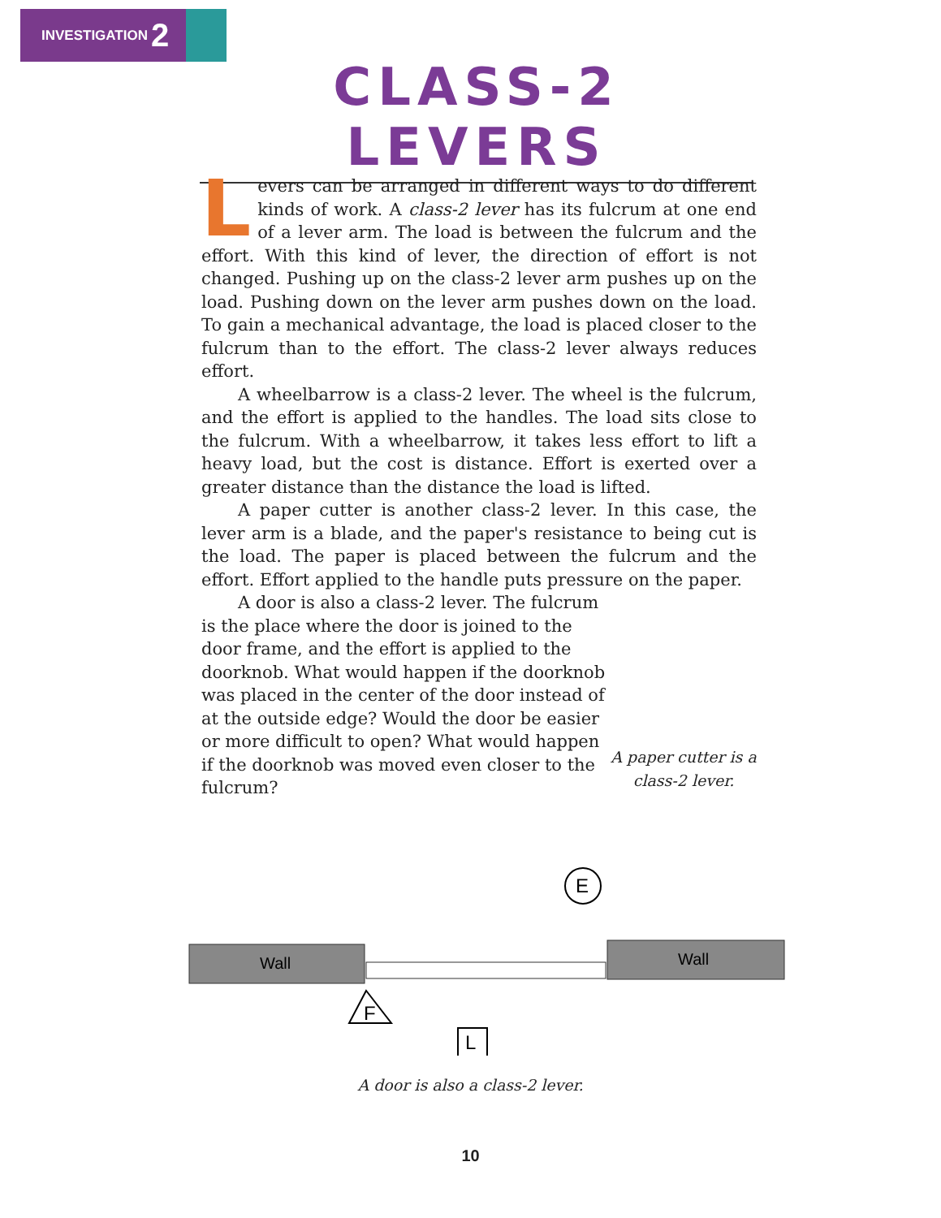INVESTIGATION 2
CLASS-2 LEVERS
Levers can be arranged in different ways to do different kinds of work. A class-2 lever has its fulcrum at one end of a lever arm. The load is between the fulcrum and the effort. With this kind of lever, the direction of effort is not changed. Pushing up on the class-2 lever arm pushes up on the load. Pushing down on the lever arm pushes down on the load. To gain a mechanical advantage, the load is placed closer to the fulcrum than to the effort. The class-2 lever always reduces effort.
A wheelbarrow is a class-2 lever. The wheel is the fulcrum, and the effort is applied to the handles. The load sits close to the fulcrum. With a wheelbarrow, it takes less effort to lift a heavy load, but the cost is distance. Effort is exerted over a greater distance than the distance the load is lifted.
A paper cutter is another class-2 lever. In this case, the lever arm is a blade, and the paper's resistance to being cut is the load. The paper is placed between the fulcrum and the effort. Effort applied to the handle puts pressure on the paper.
A door is also a class-2 lever. The fulcrum is the place where the door is joined to the door frame, and the effort is applied to the doorknob. What would happen if the doorknob was placed in the center of the door instead of at the outside edge? Would the door be easier or more difficult to open? What would happen if the doorknob was moved even closer to the fulcrum?
A paper cutter is a class-2 lever.
Wall
Wall
E
F
L
A door is also a class-2 lever.
10